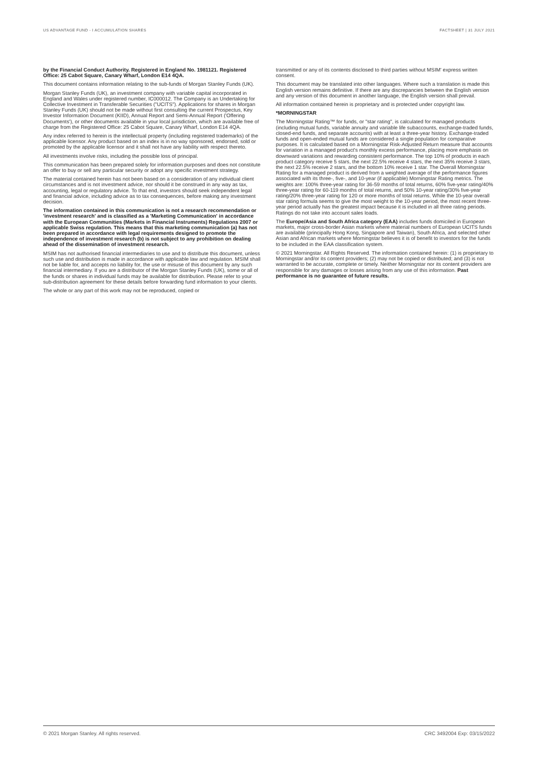US ADVANTAGE FUND - I ACCUMULATION SHARES FACTSHEET | 31 JULY 2021
by the Financial Conduct Authority. Registered in England No. 1981121. Registered Office: 25 Cabot Square, Canary Wharf, London E14 4QA.
This document contains information relating to the sub-funds of Morgan Stanley Funds (UK).
Morgan Stanley Funds (UK), an investment company with variable capital incorporated in England and Wales under registered number, IC000012. The Company is an Undertaking for Collective Investment in Transferable Securities ("UCITS"). Applications for shares in Morgan Stanley Funds (UK) should not be made without first consulting the current Prospectus, Key Investor Information Document (KIID), Annual Report and Semi-Annual Report ('Offering Documents'), or other documents available in your local jurisdiction, which are available free of charge from the Registered Office: 25 Cabot Square, Canary Wharf, London E14 4QA.
Any index referred to herein is the intellectual property (including registered trademarks) of the applicable licensor. Any product based on an index is in no way sponsored, endorsed, sold or promoted by the applicable licensor and it shall not have any liability with respect thereto.
All investments involve risks, including the possible loss of principal.
This communication has been prepared solely for information purposes and does not constitute an offer to buy or sell any particular security or adopt any specific investment strategy.
The material contained herein has not been based on a consideration of any individual client circumstances and is not investment advice, nor should it be construed in any way as tax, accounting, legal or regulatory advice. To that end, investors should seek independent legal and financial advice, including advice as to tax consequences, before making any investment decision.
The information contained in this communication is not a research recommendation or 'investment research' and is classified as a 'Marketing Communication' in accordance with the European Communities (Markets in Financial Instruments) Regulations 2007 or applicable Swiss regulation. This means that this marketing communication (a) has not been prepared in accordance with legal requirements designed to promote the independence of investment research (b) is not subject to any prohibition on dealing ahead of the dissemination of investment research.
MSIM has not authorised financial intermediaries to use and to distribute this document, unless such use and distribution is made in accordance with applicable law and regulation. MSIM shall not be liable for, and accepts no liability for, the use or misuse of this document by any such financial intermediary. If you are a distributor of the Morgan Stanley Funds (UK), some or all of the funds or shares in individual funds may be available for distribution. Please refer to your sub-distribution agreement for these details before forwarding fund information to your clients.
The whole or any part of this work may not be reproduced, copied or
transmitted or any of its contents disclosed to third parties without MSIM' express written consent.
This document may be translated into other languages. Where such a translation is made this English version remains definitive. If there are any discrepancies between the English version and any version of this document in another language, the English version shall prevail.
All information contained herein is proprietary and is protected under copyright law.
*MORNINGSTAR
The Morningstar Rating™ for funds, or "star rating", is calculated for managed products (including mutual funds, variable annuity and variable life subaccounts, exchange-traded funds, closed-end funds, and separate accounts) with at least a three-year history. Exchange-traded funds and open-ended mutual funds are considered a single population for comparative purposes. It is calculated based on a Morningstar Risk-Adjusted Return measure that accounts for variation in a managed product's monthly excess performance, placing more emphasis on downward variations and rewarding consistent performance. The top 10% of products in each product category receive 5 stars, the next 22.5% receive 4 stars, the next 35% receive 3 stars, the next 22.5% receive 2 stars, and the bottom 10% receive 1 star. The Overall Morningstar Rating for a managed product is derived from a weighted average of the performance figures associated with its three-, five-, and 10-year (if applicable) Morningstar Rating metrics. The weights are: 100% three-year rating for 36-59 months of total returns, 60% five-year rating/40% three-year rating for 60-119 months of total returns, and 50% 10-year rating/30% five-year rating/20% three-year rating for 120 or more months of total returns. While the 10-year overall star rating formula seems to give the most weight to the 10-year period, the most recent three-year period actually has the greatest impact because it is included in all three rating periods. Ratings do not take into account sales loads.
The Europe/Asia and South Africa category (EAA) includes funds domiciled in European markets, major cross-border Asian markets where material numbers of European UCITS funds are available (principally Hong Kong, Singapore and Taiwan), South Africa, and selected other Asian and African markets where Morningstar believes it is of benefit to investors for the funds to be included in the EAA classification system.
© 2021 Morningstar. All Rights Reserved. The information contained herein: (1) is proprietary to Morningstar and/or its content providers; (2) may not be copied or distributed; and (3) is not warranted to be accurate, complete or timely. Neither Morningstar nor its content providers are responsible for any damages or losses arising from any use of this information. Past performance is no guarantee of future results.
© 2021 Morgan Stanley. All rights reserved. CRC 3492004 Exp: 03/15/2022